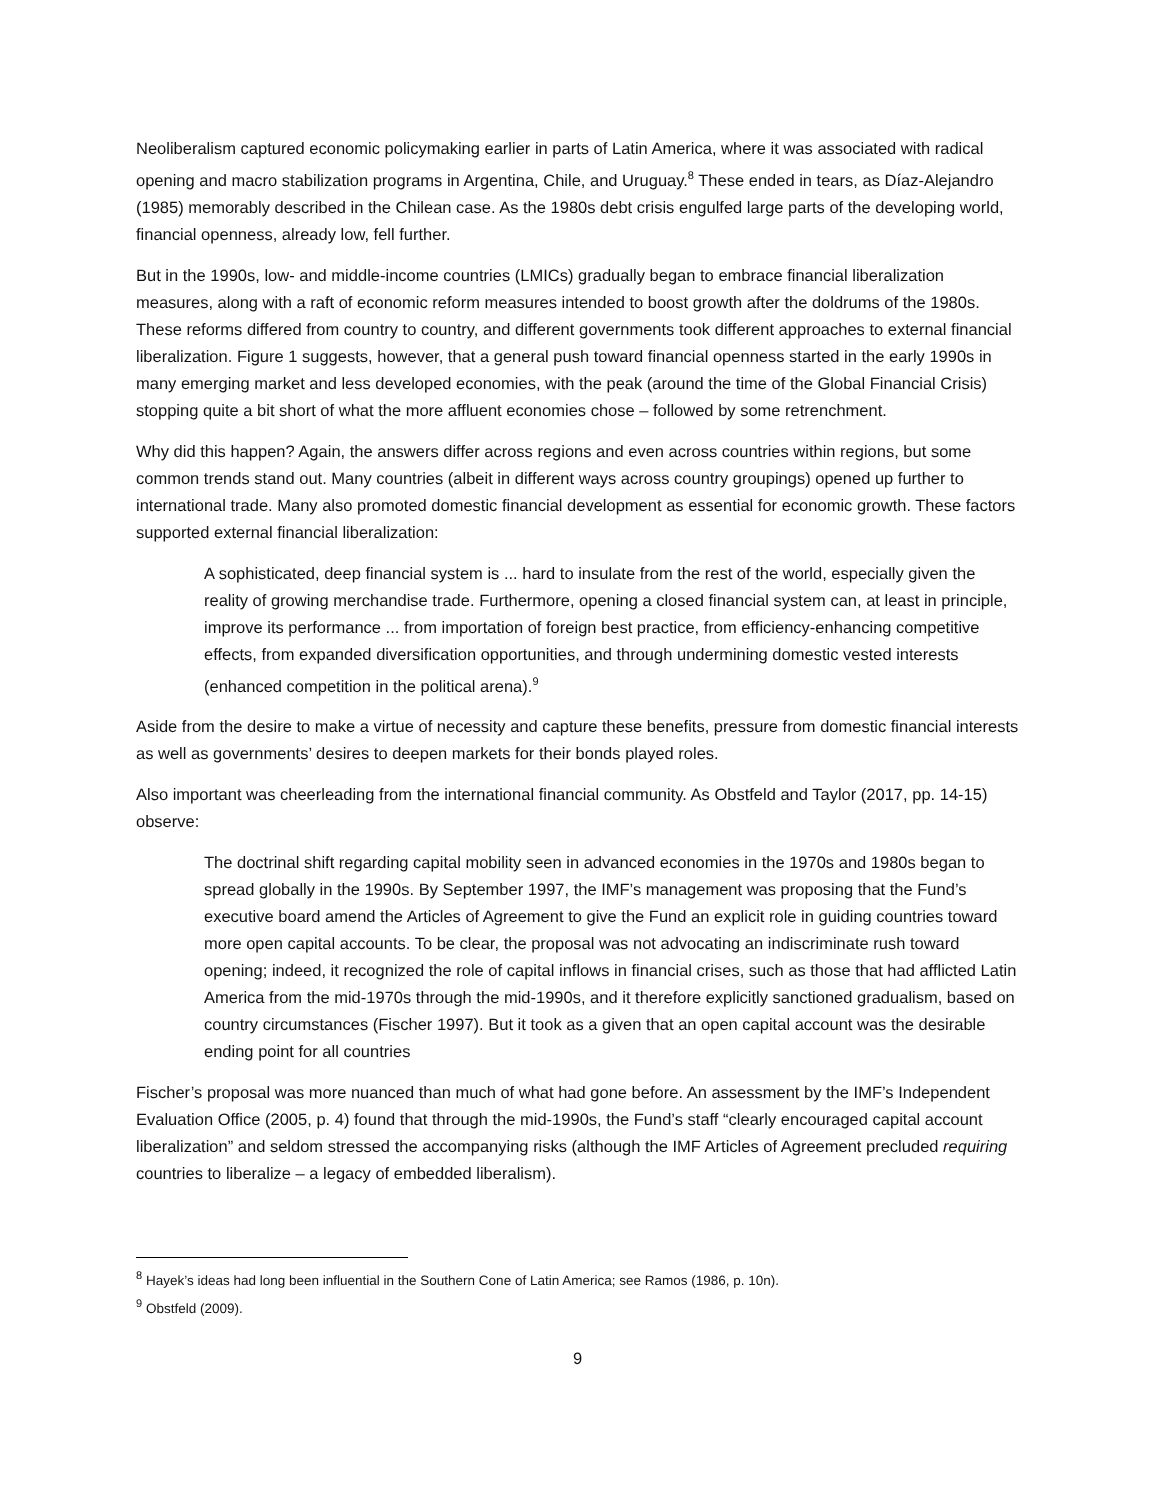Neoliberalism captured economic policymaking earlier in parts of Latin America, where it was associated with radical opening and macro stabilization programs in Argentina, Chile, and Uruguay.<sup>8</sup> These ended in tears, as Díaz-Alejandro (1985) memorably described in the Chilean case. As the 1980s debt crisis engulfed large parts of the developing world, financial openness, already low, fell further.
But in the 1990s, low- and middle-income countries (LMICs) gradually began to embrace financial liberalization measures, along with a raft of economic reform measures intended to boost growth after the doldrums of the 1980s. These reforms differed from country to country, and different governments took different approaches to external financial liberalization. Figure 1 suggests, however, that a general push toward financial openness started in the early 1990s in many emerging market and less developed economies, with the peak (around the time of the Global Financial Crisis) stopping quite a bit short of what the more affluent economies chose – followed by some retrenchment.
Why did this happen? Again, the answers differ across regions and even across countries within regions, but some common trends stand out. Many countries (albeit in different ways across country groupings) opened up further to international trade. Many also promoted domestic financial development as essential for economic growth. These factors supported external financial liberalization:
A sophisticated, deep financial system is ... hard to insulate from the rest of the world, especially given the reality of growing merchandise trade. Furthermore, opening a closed financial system can, at least in principle, improve its performance ... from importation of foreign best practice, from efficiency-enhancing competitive effects, from expanded diversification opportunities, and through undermining domestic vested interests (enhanced competition in the political arena).<sup>9</sup>
Aside from the desire to make a virtue of necessity and capture these benefits, pressure from domestic financial interests as well as governments’ desires to deepen markets for their bonds played roles.
Also important was cheerleading from the international financial community. As Obstfeld and Taylor (2017, pp. 14-15) observe:
The doctrinal shift regarding capital mobility seen in advanced economies in the 1970s and 1980s began to spread globally in the 1990s. By September 1997, the IMF’s management was proposing that the Fund’s executive board amend the Articles of Agreement to give the Fund an explicit role in guiding countries toward more open capital accounts. To be clear, the proposal was not advocating an indiscriminate rush toward opening; indeed, it recognized the role of capital inflows in financial crises, such as those that had afflicted Latin America from the mid-1970s through the mid-1990s, and it therefore explicitly sanctioned gradualism, based on country circumstances (Fischer 1997). But it took as a given that an open capital account was the desirable ending point for all countries
Fischer’s proposal was more nuanced than much of what had gone before. An assessment by the IMF’s Independent Evaluation Office (2005, p. 4) found that through the mid-1990s, the Fund’s staff “clearly encouraged capital account liberalization” and seldom stressed the accompanying risks (although the IMF Articles of Agreement precluded requiring countries to liberalize – a legacy of embedded liberalism).
<sup>8</sup> Hayek’s ideas had long been influential in the Southern Cone of Latin America; see Ramos (1986, p. 10n).
<sup>9</sup> Obstfeld (2009).
9